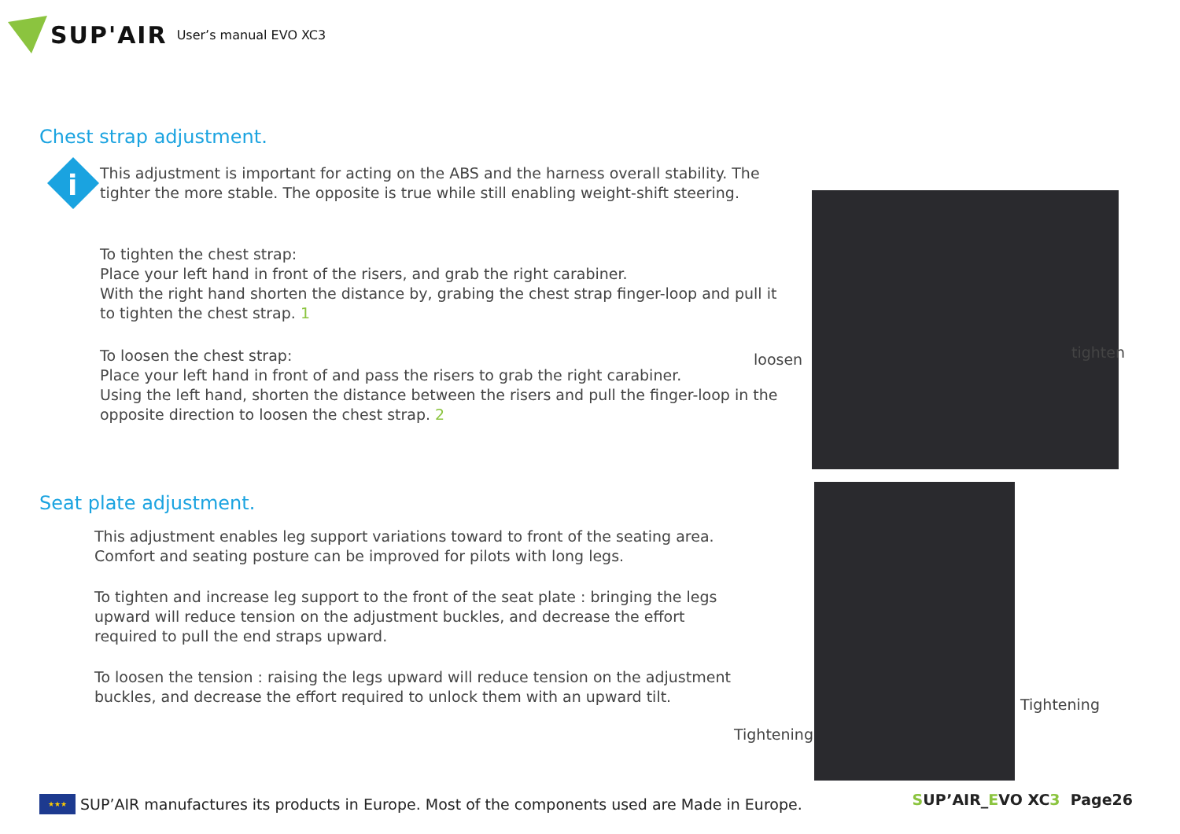SUP'AIR User’s manual EVO XC3
Chest strap adjustment.
i
This adjustment is important for acting on the ABS and the harness overall stability. The tighter the more stable. The opposite is true while still enabling weight-shift steering.
To tighten the chest strap:
Place your left hand in front of the risers, and grab the right carabiner.
With the right hand shorten the distance by, grabing the chest strap finger-loop and pull it to tighten the chest strap. 1
To loosen the chest strap:
Place your left hand in front of and pass the risers to grab the right carabiner.
Using the left hand, shorten the distance between the risers and pull the finger-loop in the opposite direction to loosen the chest strap. 2
loosen tighten
Seat plate adjustment.
This adjustment enables leg support variations toward to front of the seating area. Comfort and seating posture can be improved for pilots with long legs.
To tighten and increase leg support to the front of the seat plate : bringing the legs upward will reduce tension on the adjustment buckles, and decrease the effort required to pull the end straps upward.
To loosen the tension : raising the legs upward will reduce tension on the adjustment buckles, and decrease the effort required to unlock them with an upward tilt.
Tightening
Tightening
★★★
SUP’AIR manufactures its products in Europe. Most of the components used are Made in Europe.
SUP’AIR_EVO XC3 Page26